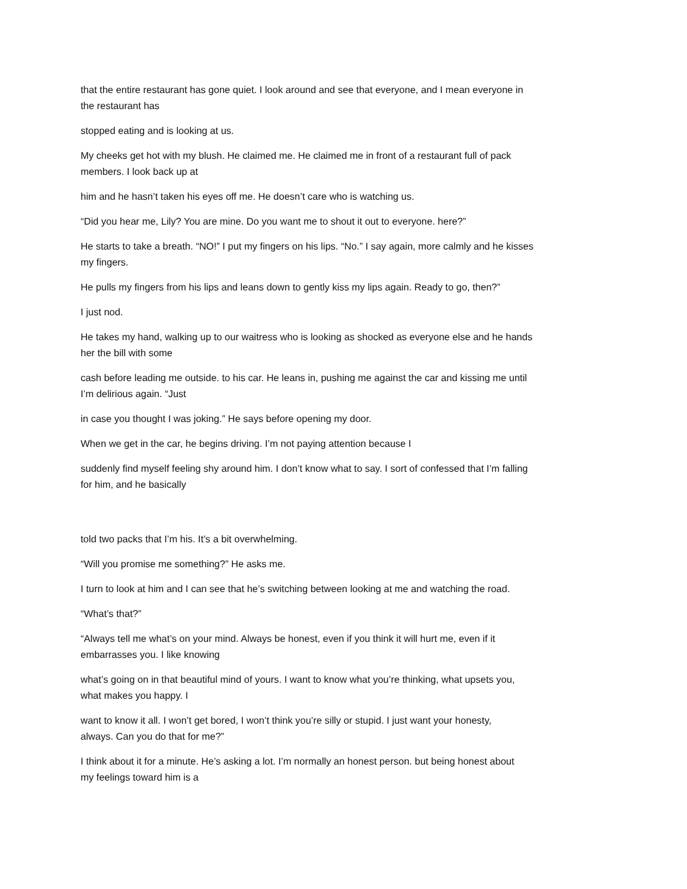that the entire restaurant has gone quiet. I look around and see that everyone, and I mean everyone in
the restaurant has
stopped eating and is looking at us.
My cheeks get hot with my blush. He claimed me. He claimed me in front of a restaurant full of pack
members. I look back up at
him and he hasn’t taken his eyes off me. He doesn’t care who is watching us.
“Did you hear me, Lily? You are mine. Do you want me to shout it out to everyone. here?”
He starts to take a breath. “NO!” I put my fingers on his lips. “No.” I say again, more calmly and he kisses
my fingers.
He pulls my fingers from his lips and leans down to gently kiss my lips again. Ready to go, then?”
I just nod.
He takes my hand, walking up to our waitress who is looking as shocked as everyone else and he hands
her the bill with some
cash before leading me outside. to his car. He leans in, pushing me against the car and kissing me until
I’m delirious again. “Just
in case you thought I was joking.” He says before opening my door.
When we get in the car, he begins driving. I’m not paying attention because I
suddenly find myself feeling shy around him. I don’t know what to say. I sort of confessed that I’m falling
for him, and he basically
told two packs that I’m his. It’s a bit overwhelming.
“Will you promise me something?” He asks me.
I turn to look at him and I can see that he’s switching between looking at me and watching the road.
“What’s that?”
“Always tell me what’s on your mind. Always be honest, even if you think it will hurt me, even if it
embarrasses you. I like knowing
what’s going on in that beautiful mind of yours. I want to know what you’re thinking, what upsets you,
what makes you happy. I
want to know it all. I won’t get bored, I won’t think you’re silly or stupid. I just want your honesty,
always. Can you do that for me?”
I think about it for a minute. He’s asking a lot. I’m normally an honest person. but being honest about
my feelings toward him is a